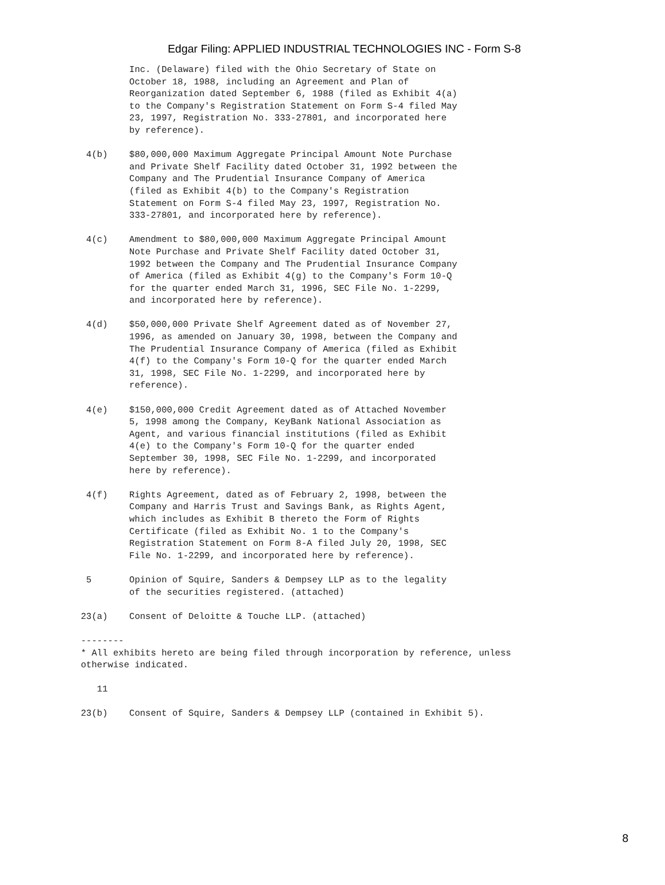Edgar Filing: APPLIED INDUSTRIAL TECHNOLOGIES INC - Form S-8
         Inc. (Delaware) filed with the Ohio Secretary of State on
         October 18, 1988, including an Agreement and Plan of
         Reorganization dated September 6, 1988 (filed as Exhibit 4(a)
         to the Company's Registration Statement on Form S-4 filed May
         23, 1997, Registration No. 333-27801, and incorporated here
         by reference).

 4(b)    $80,000,000 Maximum Aggregate Principal Amount Note Purchase
         and Private Shelf Facility dated October 31, 1992 between the
         Company and The Prudential Insurance Company of America
         (filed as Exhibit 4(b) to the Company's Registration
         Statement on Form S-4 filed May 23, 1997, Registration No.
         333-27801, and incorporated here by reference).

 4(c)    Amendment to $80,000,000 Maximum Aggregate Principal Amount
         Note Purchase and Private Shelf Facility dated October 31,
         1992 between the Company and The Prudential Insurance Company
         of America (filed as Exhibit 4(g) to the Company's Form 10-Q
         for the quarter ended March 31, 1996, SEC File No. 1-2299,
         and incorporated here by reference).

 4(d)    $50,000,000 Private Shelf Agreement dated as of November 27,
         1996, as amended on January 30, 1998, between the Company and
         The Prudential Insurance Company of America (filed as Exhibit
         4(f) to the Company's Form 10-Q for the quarter ended March
         31, 1998, SEC File No. 1-2299, and incorporated here by
         reference).

 4(e)    $150,000,000 Credit Agreement dated as of Attached November
         5, 1998 among the Company, KeyBank National Association as
         Agent, and various financial institutions (filed as Exhibit
         4(e) to the Company's Form 10-Q for the quarter ended
         September 30, 1998, SEC File No. 1-2299, and incorporated
         here by reference).

 4(f)    Rights Agreement, dated as of February 2, 1998, between the
         Company and Harris Trust and Savings Bank, as Rights Agent,
         which includes as Exhibit B thereto the Form of Rights
         Certificate (filed as Exhibit No. 1 to the Company's
         Registration Statement on Form 8-A filed July 20, 1998, SEC
         File No. 1-2299, and incorporated here by reference).

 5       Opinion of Squire, Sanders & Dempsey LLP as to the legality
         of the securities registered. (attached)

23(a)    Consent of Deloitte & Touche LLP. (attached)

--------
* All exhibits hereto are being filed through incorporation by reference, unless
otherwise indicated.

   11

23(b)    Consent of Squire, Sanders & Dempsey LLP (contained in Exhibit 5).
8